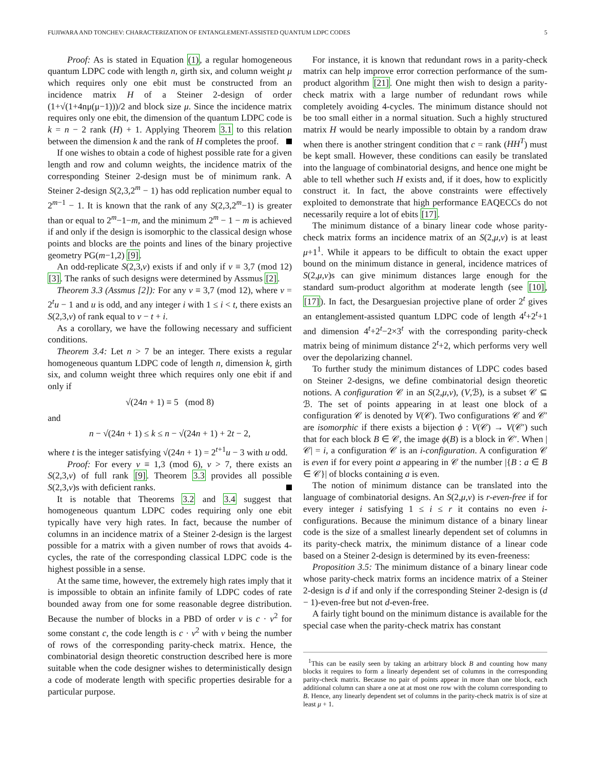FUJIWARA AND TONCHEV: CHARACTERIZATION OF ENTANGLEMENT-ASSISTED QUANTUM LDPC CODES 5
Proof: As is stated in Equation (1), a regular homogeneous quantum LDPC code with length n, girth six, and column weight μ which requires only one ebit must be constructed from an incidence matrix H of a Steiner 2-design of order (1+√(1+4nμ(μ−1)))/2 and block size μ. Since the incidence matrix requires only one ebit, the dimension of the quantum LDPC code is k = n − 2 rank (H) + 1. Applying Theorem 3.1 to this relation between the dimension k and the rank of H completes the proof.
If one wishes to obtain a code of highest possible rate for a given length and row and column weights, the incidence matrix of the corresponding Steiner 2-design must be of minimum rank. A Steiner 2-design S(2,3,2<sup>m</sup> − 1) has odd replication number equal to 2<sup>m−1</sup> − 1. It is known that the rank of any S(2,3,2<sup>m</sup>−1) is greater than or equal to 2<sup>m</sup>−1−m, and the minimum 2<sup>m</sup> − 1 − m is achieved if and only if the design is isomorphic to the classical design whose points and blocks are the points and lines of the binary projective geometry PG(m−1,2) [9].
An odd-replicate S(2,3,v) exists if and only if v ≡ 3,7 (mod 12) [3]. The ranks of such designs were determined by Assmus [2].
Theorem 3.3 (Assmus [2]): For any v ≡ 3,7 (mod 12), where v = 2<sup>t</sup>u − 1 and u is odd, and any integer i with 1 ≤ i < t, there exists an S(2,3,v) of rank equal to v − t + i.
As a corollary, we have the following necessary and sufficient conditions.
Theorem 3.4: Let n > 7 be an integer. There exists a regular homogeneous quantum LDPC code of length n, dimension k, girth six, and column weight three which requires only one ebit if and only if
√(24n + 1) ≡ 5 (mod 8)
and
n − √(24n + 1) ≤ k ≤ n − √(24n + 1) + 2t − 2,
where t is the integer satisfying √(24n + 1) = 2<sup>t+1</sup>u − 3 with u odd.
Proof: For every v ≡ 1,3 (mod 6), v > 7, there exists an S(2,3,v) of full rank [9]. Theorem 3.3 provides all possible S(2,3,v)s with deficient ranks.
It is notable that Theorems 3.2 and 3.4 suggest that homogeneous quantum LDPC codes requiring only one ebit typically have very high rates. In fact, because the number of columns in an incidence matrix of a Steiner 2-design is the largest possible for a matrix with a given number of rows that avoids 4-cycles, the rate of the corresponding classical LDPC code is the highest possible in a sense.
At the same time, however, the extremely high rates imply that it is impossible to obtain an infinite family of LDPC codes of rate bounded away from one for some reasonable degree distribution. Because the number of blocks in a PBD of order v is c · v<sup>2</sup> for some constant c, the code length is c · v<sup>2</sup> with v being the number of rows of the corresponding parity-check matrix. Hence, the combinatorial design theoretic construction described here is more suitable when the code designer wishes to deterministically design a code of moderate length with specific properties desirable for a particular purpose.
For instance, it is known that redundant rows in a parity-check matrix can help improve error correction performance of the sum-product algorithm [21]. One might then wish to design a parity-check matrix with a large number of redundant rows while completely avoiding 4-cycles. The minimum distance should not be too small either in a normal situation. Such a highly structured matrix H would be nearly impossible to obtain by a random draw when there is another stringent condition that c = rank (HH<sup>T</sup>) must be kept small. However, these conditions can easily be translated into the language of combinatorial designs, and hence one might be able to tell whether such H exists and, if it does, how to explicitly construct it. In fact, the above constraints were effectively exploited to demonstrate that high performance EAQECCs do not necessarily require a lot of ebits [17].
The minimum distance of a binary linear code whose parity-check matrix forms an incidence matrix of an S(2,μ,v) is at least μ+1<sup>1</sup>. While it appears to be difficult to obtain the exact upper bound on the minimum distance in general, incidence matrices of S(2,μ,v)s can give minimum distances large enough for the standard sum-product algorithm at moderate length (see [10], [17]). In fact, the Desarguesian projective plane of order 2<sup>t</sup> gives an entanglement-assisted quantum LDPC code of length 4<sup>t</sup>+2<sup>t</sup>+1 and dimension 4<sup>t</sup>+2<sup>t</sup>−2×3<sup>t</sup> with the corresponding parity-check matrix being of minimum distance 2<sup>t</sup>+2, which performs very well over the depolarizing channel.
To further study the minimum distances of LDPC codes based on Steiner 2-designs, we define combinatorial design theoretic notions. A configuration 𝒞 in an S(2,μ,v), (V,ℬ), is a subset 𝒞 ⊆ ℬ. The set of points appearing in at least one block of a configuration 𝒞 is denoted by V(𝒞). Two configurations 𝒞 and 𝒞′ are isomorphic if there exists a bijection ϕ : V(𝒞) → V(𝒞′) such that for each block B ∈ 𝒞, the image ϕ(B) is a block in 𝒞′. When |𝒞| = i, a configuration 𝒞 is an i-configuration. A configuration 𝒞 is even if for every point a appearing in 𝒞 the number |{B : a ∈ B ∈ 𝒞}| of blocks containing a is even.
The notion of minimum distance can be translated into the language of combinatorial designs. An S(2,μ,v) is r-even-free if for every integer i satisfying 1 ≤ i ≤ r it contains no even i-configurations. Because the minimum distance of a binary linear code is the size of a smallest linearly dependent set of columns in its parity-check matrix, the minimum distance of a linear code based on a Steiner 2-design is determined by its even-freeness:
Proposition 3.5: The minimum distance of a binary linear code whose parity-check matrix forms an incidence matrix of a Steiner 2-design is d if and only if the corresponding Steiner 2-design is (d − 1)-even-free but not d-even-free.
A fairly tight bound on the minimum distance is available for the special case when the parity-check matrix has constant
<sup>1</sup> This can be easily seen by taking an arbitrary block B and counting how many blocks it requires to form a linearly dependent set of columns in the corresponding parity-check matrix. Because no pair of points appear in more than one block, each additional column can share a one at at most one row with the column corresponding to B. Hence, any linearly dependent set of columns in the parity-check matrix is of size at least μ + 1.